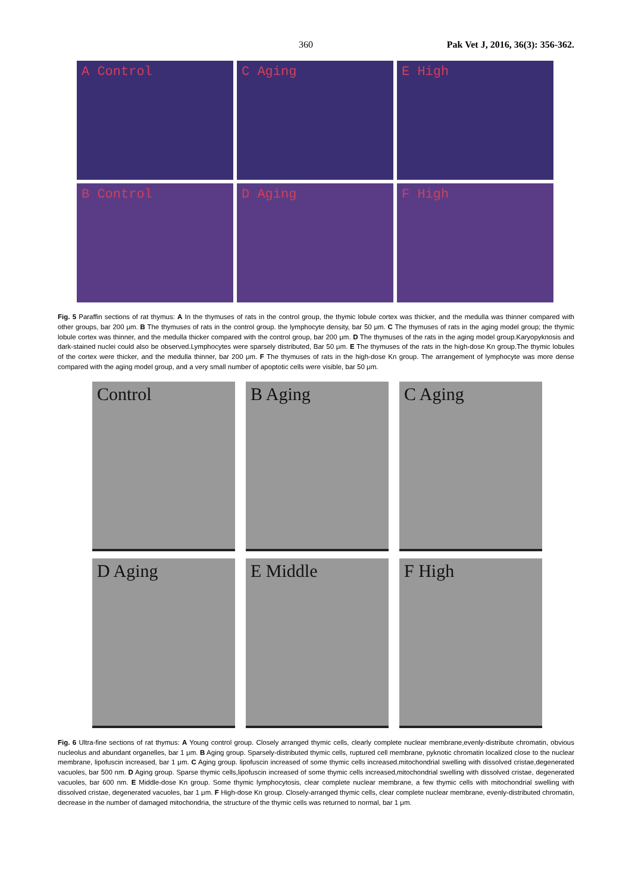360 Pak Vet J, 2016, 36(3): 356-362.
A Control
C Aging
E High
B Control
D Aging
F High
Fig. 5 Paraffin sections of rat thymus: A In the thymuses of rats in the control group, the thymic lobule cortex was thicker, and the medulla was thinner compared with other groups, bar 200 μm. B The thymuses of rats in the control group. the lymphocyte density, bar 50 μm. C The thymuses of rats in the aging model group; the thymic lobule cortex was thinner, and the medulla thicker compared with the control group, bar 200 μm. D The thymuses of the rats in the aging model group.Karyopyknosis and dark-stained nuclei could also be observed.Lymphocytes were sparsely distributed, Bar 50 μm. E The thymuses of the rats in the high-dose Kn group.The thymic lobules of the cortex were thicker, and the medulla thinner, bar 200 μm. F The thymuses of rats in the high-dose Kn group. The arrangement of lymphocyte was more dense compared with the aging model group, and a very small number of apoptotic cells were visible, bar 50 μm.
Control
B Aging
C Aging
D Aging
E Middle
F High
Fig. 6 Ultra-fine sections of rat thymus: A Young control group. Closely arranged thymic cells, clearly complete nuclear membrane,evenly-distribute chromatin, obvious nucleolus and abundant organelles, bar 1 μm. B Aging group. Sparsely-distributed thymic cells, ruptured cell membrane, pyknotic chromatin localized close to the nuclear membrane, lipofuscin increased, bar 1 μm. C Aging group. lipofuscin increased of some thymic cells increased.mitochondrial swelling with dissolved cristae,degenerated vacuoles, bar 500 nm. D Aging group. Sparse thymic cells,lipofuscin increased of some thymic cells increased,mitochondrial swelling with dissolved cristae, degenerated vacuoles, bar 600 nm. E Middle-dose Kn group. Some thymic lymphocytosis, clear complete nuclear membrane, a few thymic cells with mitochondrial swelling with dissolved cristae, degenerated vacuoles, bar 1 μm. F High-dose Kn group. Closely-arranged thymic cells, clear complete nuclear membrane, evenly-distributed chromatin, decrease in the number of damaged mitochondria, the structure of the thymic cells was returned to normal, bar 1 μm.